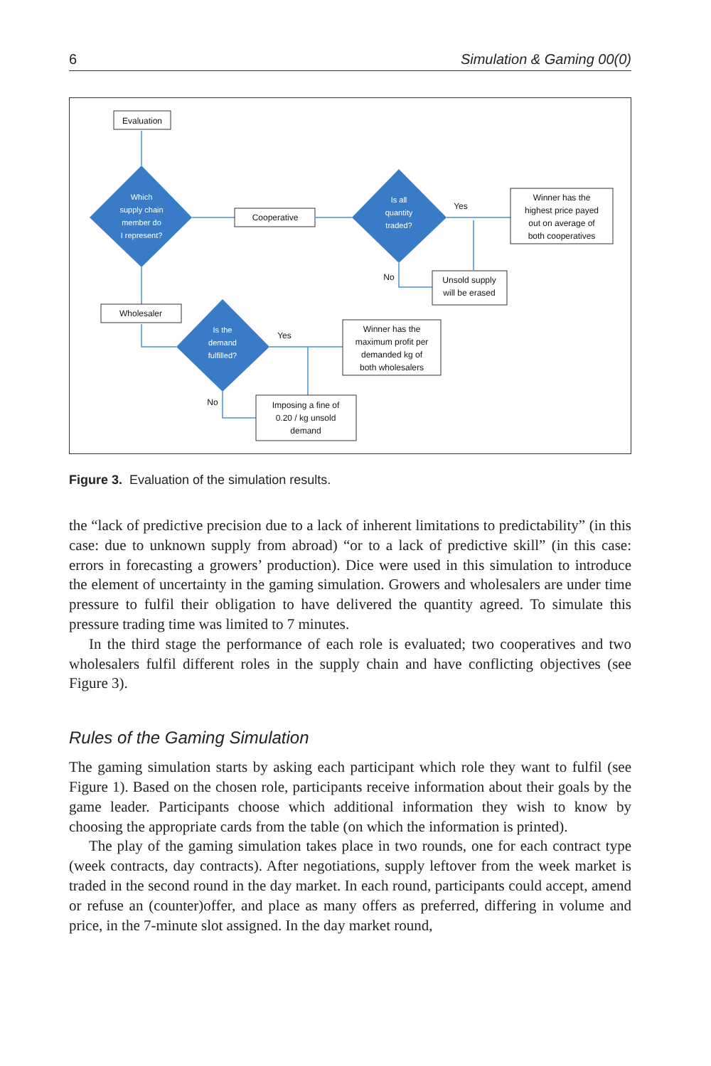6 Simulation & Gaming 00(0)
Which
supply chain
member do
I represent?
Is all
quantity
traded?
Is the
demand
fulfilled?
Evaluation
Cooperative
Winner has the
highest price payed
out on average of
both cooperatives
Unsold supply
will be erased
Wholesaler
Winner has the
maximum profit per
demanded kg of
both wholesalers
Imposing a fine of
0.20 / kg unsold
demand
Yes
No
Yes
No
Figure 3. Evaluation of the simulation results.
the “lack of predictive precision due to a lack of inherent limitations to predictability” (in this case: due to unknown supply from abroad) “or to a lack of predictive skill” (in this case: errors in forecasting a growers’ production). Dice were used in this simulation to introduce the element of uncertainty in the gaming simulation. Growers and wholesalers are under time pressure to fulfil their obligation to have delivered the quantity agreed. To simulate this pressure trading time was limited to 7 minutes.
In the third stage the performance of each role is evaluated; two cooperatives and two wholesalers fulfil different roles in the supply chain and have conflicting objectives (see Figure 3).
Rules of the Gaming Simulation
The gaming simulation starts by asking each participant which role they want to fulfil (see Figure 1). Based on the chosen role, participants receive information about their goals by the game leader. Participants choose which additional information they wish to know by choosing the appropriate cards from the table (on which the information is printed).
The play of the gaming simulation takes place in two rounds, one for each contract type (week contracts, day contracts). After negotiations, supply leftover from the week market is traded in the second round in the day market. In each round, participants could accept, amend or refuse an (counter)offer, and place as many offers as preferred, differing in volume and price, in the 7-minute slot assigned. In the day market round,